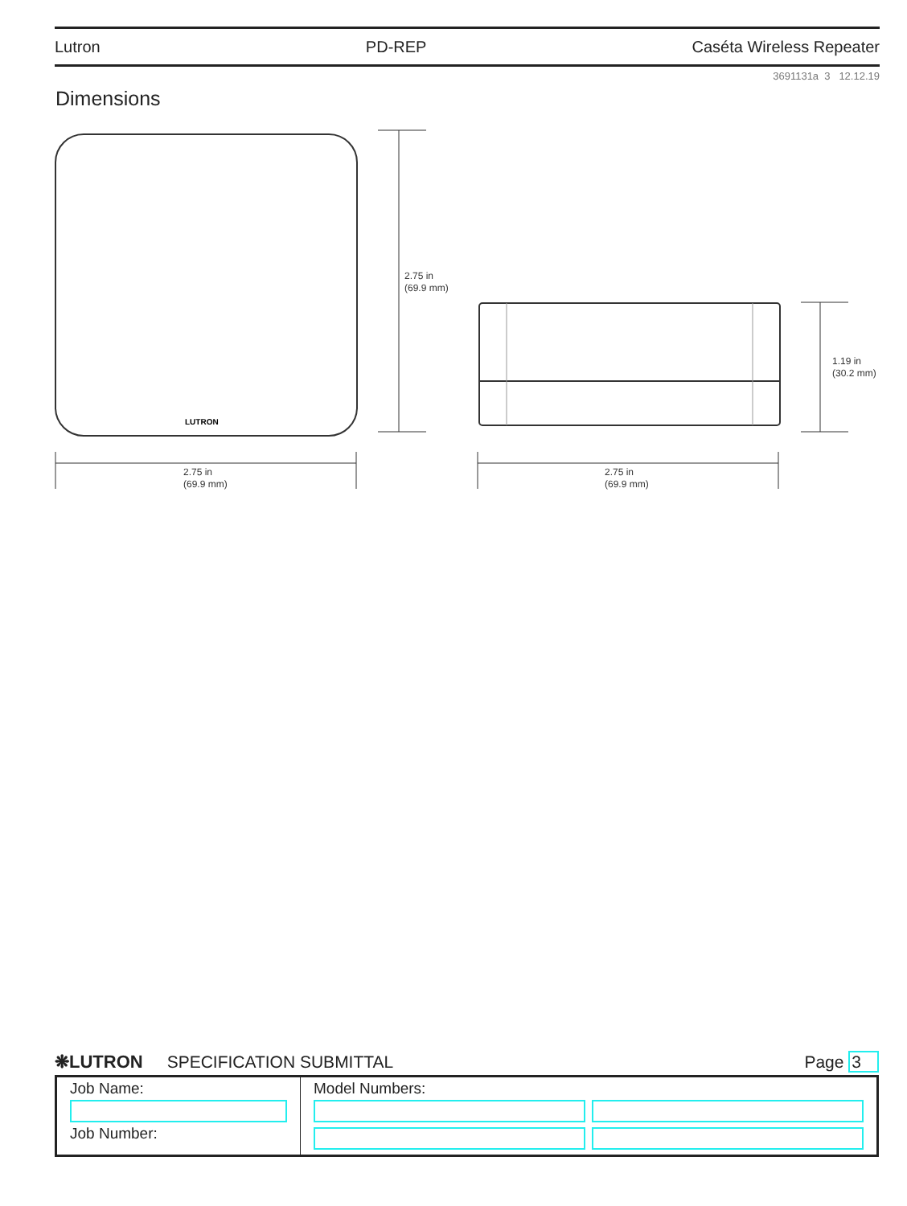Lutron PD-REP Caséta Wireless Repeater
3691131a 3 12.12.19
Dimensions
LUTRON
2.75 in
(69.9 mm)
1.19 in
(30.2 mm)
2.75 in
(69.9 mm)
2.75 in
(69.9 mm)
❋LUTRON SPECIFICATION SUBMITTAL Page 3
| Job Name: Job Number: | Model Numbers: |